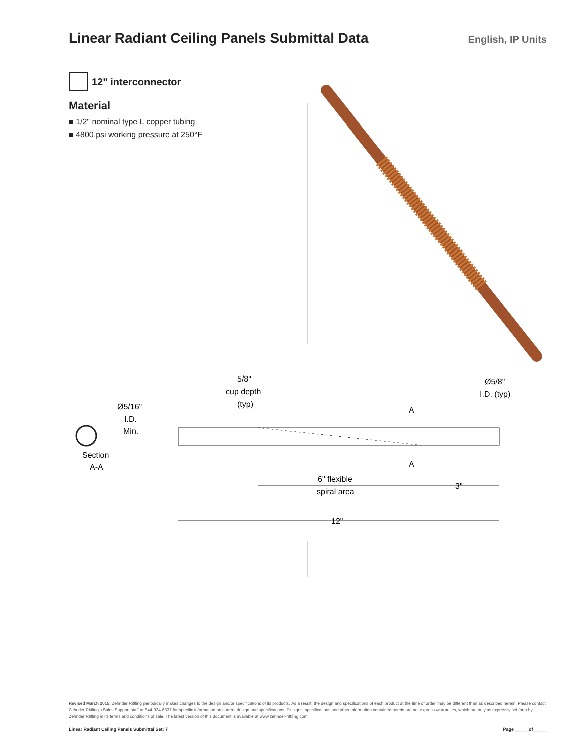Linear Radiant Ceiling Panels Submittal Data
English, IP Units
12" interconnector
Material
■ 1/2" nominal type L copper tubing
■ 4800 psi working pressure at 250°F
5/8"
cup depth
(typ)
Ø5/8"
I.D. (typ)
Ø5/16"
I.D.
Min.
Section
A-A
A
A
6" flexible
spiral area
3"
12"
Revised March 2015. Zehnder Rittling periodically makes changes to the design and/or specifications of its products. As a result, the design and specifications of each product at the time of order may be different than as described herein. Please contact Zehnder Rittling's Sales Support staff at 844-934-6337 for specific information on current design and specifications. Designs, specifications and other information contained herein are not express warranties, which are only as expressly set forth by Zehnder Rittling in its terms and conditions of sale. The latest version of this document is available at www.zehnder-rittling.com.
Linear Radiant Ceiling Panels Submittal Set: 7 Page _____ of _____